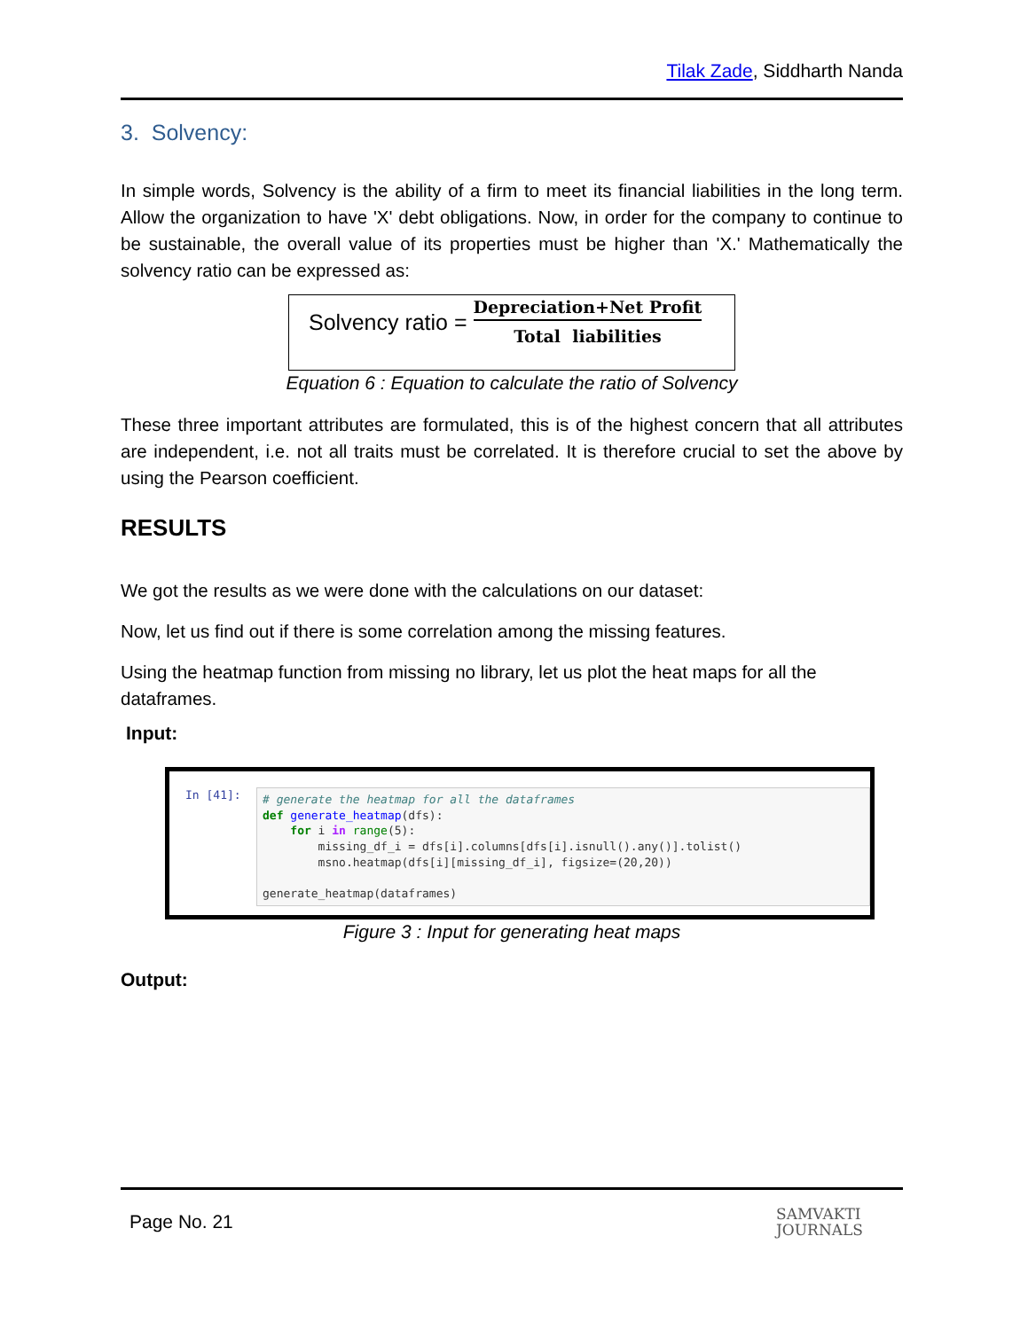Tilak Zade, Siddharth Nanda
3. Solvency:
In simple words, Solvency is the ability of a firm to meet its financial liabilities in the long term. Allow the organization to have 'X' debt obligations. Now, in order for the company to continue to be sustainable, the overall value of its properties must be higher than 'X.' Mathematically the solvency ratio can be expressed as:
Solvency ratio = Depreciation+Net Profit Total liabilities
Equation 6 : Equation to calculate the ratio of Solvency
These three important attributes are formulated, this is of the highest concern that all attributes are independent, i.e. not all traits must be correlated. It is therefore crucial to set the above by using the Pearson coefficient.
RESULTS
We got the results as we were done with the calculations on our dataset:
Now, let us find out if there is some correlation among the missing features.
Using the heatmap function from missing no library, let us plot the heat maps for all the dataframes.
Input:
In [41]:
# generate the heatmap for all the dataframes def generate_heatmap(dfs): for i in range(5): missing_df_i = dfs[i].columns[dfs[i].isnull().any()].tolist() msno.heatmap(dfs[i][missing_df_i], figsize=(20,20)) generate_heatmap(dataframes)
Figure 3 : Input for generating heat maps
Output:
Page No. 21 SAMVAKTI
JOURNALS